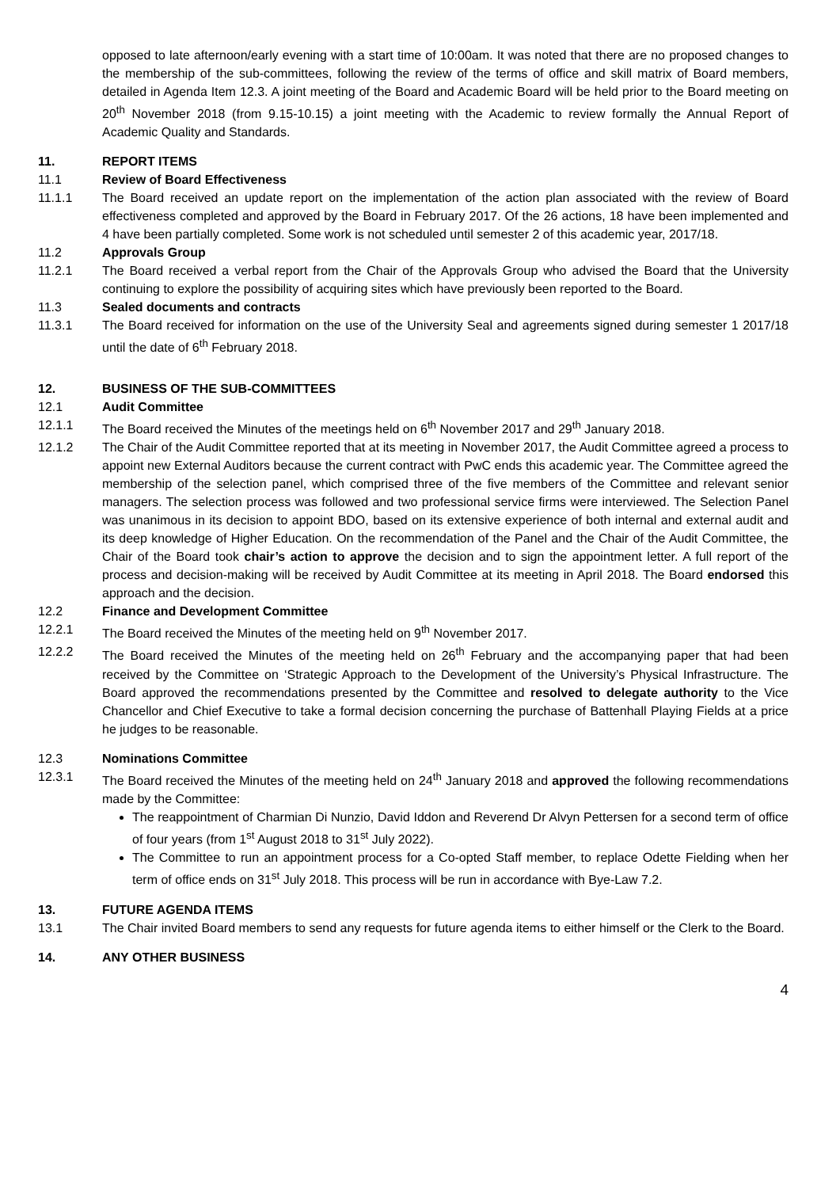opposed to late afternoon/early evening with a start time of 10:00am. It was noted that there are no proposed changes to the membership of the sub-committees, following the review of the terms of office and skill matrix of Board members, detailed in Agenda Item 12.3. A joint meeting of the Board and Academic Board will be held prior to the Board meeting on 20<sup>th</sup> November 2018 (from 9.15-10.15) a joint meeting with the Academic to review formally the Annual Report of Academic Quality and Standards.
11. REPORT ITEMS
11.1 Review of Board Effectiveness
11.1.1 The Board received an update report on the implementation of the action plan associated with the review of Board effectiveness completed and approved by the Board in February 2017. Of the 26 actions, 18 have been implemented and 4 have been partially completed. Some work is not scheduled until semester 2 of this academic year, 2017/18.
11.2 Approvals Group
11.2.1 The Board received a verbal report from the Chair of the Approvals Group who advised the Board that the University continuing to explore the possibility of acquiring sites which have previously been reported to the Board.
11.3 Sealed documents and contracts
11.3.1 The Board received for information on the use of the University Seal and agreements signed during semester 1 2017/18 until the date of 6<sup>th</sup> February 2018.
12. BUSINESS OF THE SUB-COMMITTEES
12.1 Audit Committee
12.1.1 The Board received the Minutes of the meetings held on 6<sup>th</sup> November 2017 and 29<sup>th</sup> January 2018.
12.1.2 The Chair of the Audit Committee reported that at its meeting in November 2017, the Audit Committee agreed a process to appoint new External Auditors because the current contract with PwC ends this academic year. The Committee agreed the membership of the selection panel, which comprised three of the five members of the Committee and relevant senior managers. The selection process was followed and two professional service firms were interviewed. The Selection Panel was unanimous in its decision to appoint BDO, based on its extensive experience of both internal and external audit and its deep knowledge of Higher Education. On the recommendation of the Panel and the Chair of the Audit Committee, the Chair of the Board took chair’s action to approve the decision and to sign the appointment letter. A full report of the process and decision-making will be received by Audit Committee at its meeting in April 2018. The Board endorsed this approach and the decision.
12.2 Finance and Development Committee
12.2.1 The Board received the Minutes of the meeting held on 9<sup>th</sup> November 2017.
12.2.2 The Board received the Minutes of the meeting held on 26<sup>th</sup> February and the accompanying paper that had been received by the Committee on ‘Strategic Approach to the Development of the University’s Physical Infrastructure. The Board approved the recommendations presented by the Committee and resolved to delegate authority to the Vice Chancellor and Chief Executive to take a formal decision concerning the purchase of Battenhall Playing Fields at a price he judges to be reasonable.
12.3 Nominations Committee
12.3.1 The Board received the Minutes of the meeting held on 24<sup>th</sup> January 2018 and approved the following recommendations made by the Committee:
The reappointment of Charmian Di Nunzio, David Iddon and Reverend Dr Alvyn Pettersen for a second term of office of four years (from 1<sup>st</sup> August 2018 to 31<sup>st</sup> July 2022).
The Committee to run an appointment process for a Co-opted Staff member, to replace Odette Fielding when her term of office ends on 31<sup>st</sup> July 2018. This process will be run in accordance with Bye-Law 7.2.
13. FUTURE AGENDA ITEMS
13.1 The Chair invited Board members to send any requests for future agenda items to either himself or the Clerk to the Board.
14. ANY OTHER BUSINESS
4